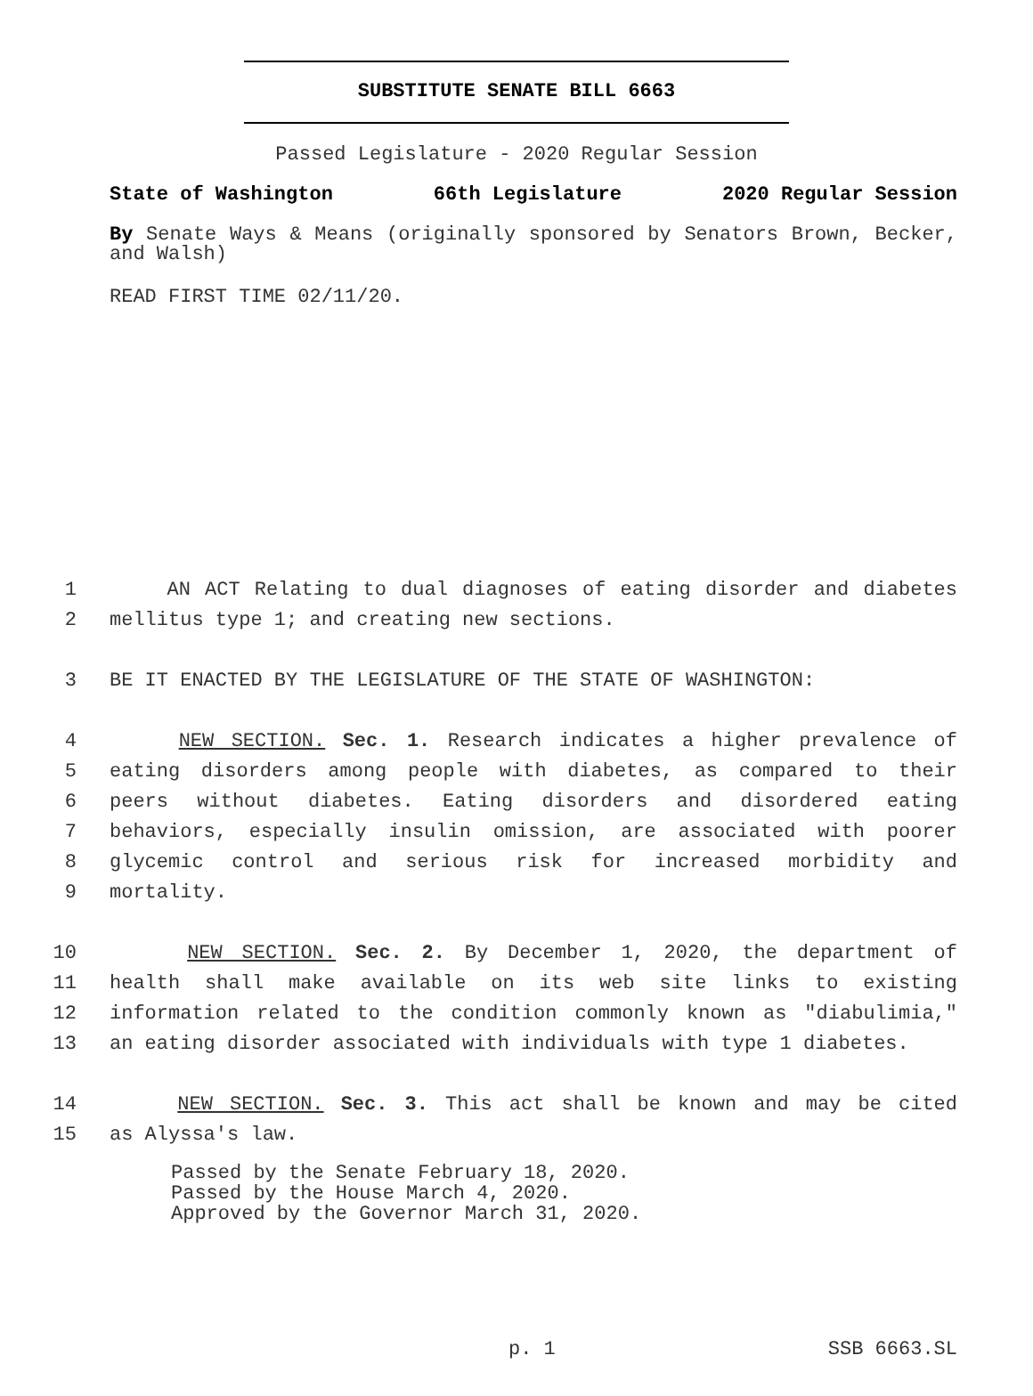SUBSTITUTE SENATE BILL 6663
Passed Legislature - 2020 Regular Session
State of Washington 66th Legislature 2020 Regular Session
By Senate Ways & Means (originally sponsored by Senators Brown, Becker, and Walsh)
READ FIRST TIME 02/11/20.
1 AN ACT Relating to dual diagnoses of eating disorder and diabetes
2 mellitus type 1; and creating new sections.
3 BE IT ENACTED BY THE LEGISLATURE OF THE STATE OF WASHINGTON:
4 NEW SECTION. Sec. 1. Research indicates a higher prevalence of
5 eating disorders among people with diabetes, as compared to their
6 peers without diabetes. Eating disorders and disordered eating
7 behaviors, especially insulin omission, are associated with poorer
8 glycemic control and serious risk for increased morbidity and
9 mortality.
10 NEW SECTION. Sec. 2. By December 1, 2020, the department of
11 health shall make available on its web site links to existing
12 information related to the condition commonly known as "diabulimia,"
13 an eating disorder associated with individuals with type 1 diabetes.
14 NEW SECTION. Sec. 3. This act shall be known and may be cited
15 as Alyssa's law.
Passed by the Senate February 18, 2020.
Passed by the House March 4, 2020.
Approved by the Governor March 31, 2020.
p. 1 SSB 6663.SL